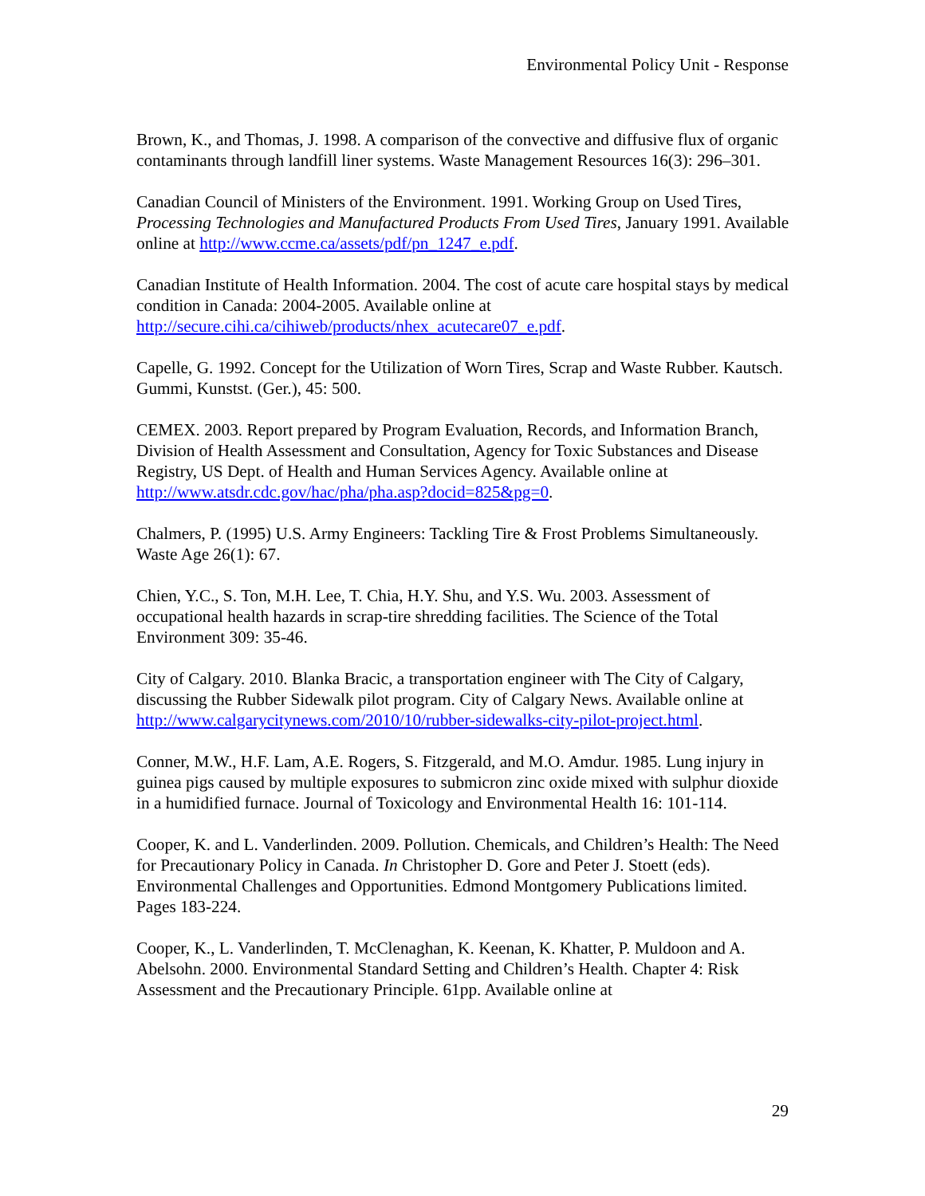Environmental Policy Unit - Response
Brown, K., and Thomas, J. 1998. A comparison of the convective and diffusive flux of organic contaminants through landfill liner systems. Waste Management Resources 16(3): 296–301.
Canadian Council of Ministers of the Environment. 1991. Working Group on Used Tires, Processing Technologies and Manufactured Products From Used Tires, January 1991. Available online at http://www.ccme.ca/assets/pdf/pn_1247_e.pdf.
Canadian Institute of Health Information. 2004. The cost of acute care hospital stays by medical condition in Canada: 2004-2005. Available online at http://secure.cihi.ca/cihiweb/products/nhex_acutecare07_e.pdf.
Capelle, G. 1992. Concept for the Utilization of Worn Tires, Scrap and Waste Rubber. Kautsch. Gummi, Kunstst. (Ger.), 45: 500.
CEMEX. 2003. Report prepared by Program Evaluation, Records, and Information Branch, Division of Health Assessment and Consultation, Agency for Toxic Substances and Disease Registry, US Dept. of Health and Human Services Agency. Available online at http://www.atsdr.cdc.gov/hac/pha/pha.asp?docid=825&pg=0.
Chalmers, P. (1995) U.S. Army Engineers: Tackling Tire & Frost Problems Simultaneously. Waste Age 26(1): 67.
Chien, Y.C., S. Ton, M.H. Lee, T. Chia, H.Y. Shu, and Y.S. Wu. 2003. Assessment of occupational health hazards in scrap-tire shredding facilities. The Science of the Total Environment 309: 35-46.
City of Calgary. 2010. Blanka Bracic, a transportation engineer with The City of Calgary, discussing the Rubber Sidewalk pilot program. City of Calgary News. Available online at http://www.calgarycitynews.com/2010/10/rubber-sidewalks-city-pilot-project.html.
Conner, M.W., H.F. Lam, A.E. Rogers, S. Fitzgerald, and M.O. Amdur. 1985. Lung injury in guinea pigs caused by multiple exposures to submicron zinc oxide mixed with sulphur dioxide in a humidified furnace. Journal of Toxicology and Environmental Health 16: 101-114.
Cooper, K. and L. Vanderlinden. 2009. Pollution. Chemicals, and Children’s Health: The Need for Precautionary Policy in Canada. In Christopher D. Gore and Peter J. Stoett (eds). Environmental Challenges and Opportunities. Edmond Montgomery Publications limited. Pages 183-224.
Cooper, K., L. Vanderlinden, T. McClenaghan, K. Keenan, K. Khatter, P. Muldoon and A. Abelsohn. 2000. Environmental Standard Setting and Children’s Health. Chapter 4: Risk Assessment and the Precautionary Principle. 61pp. Available online at
29